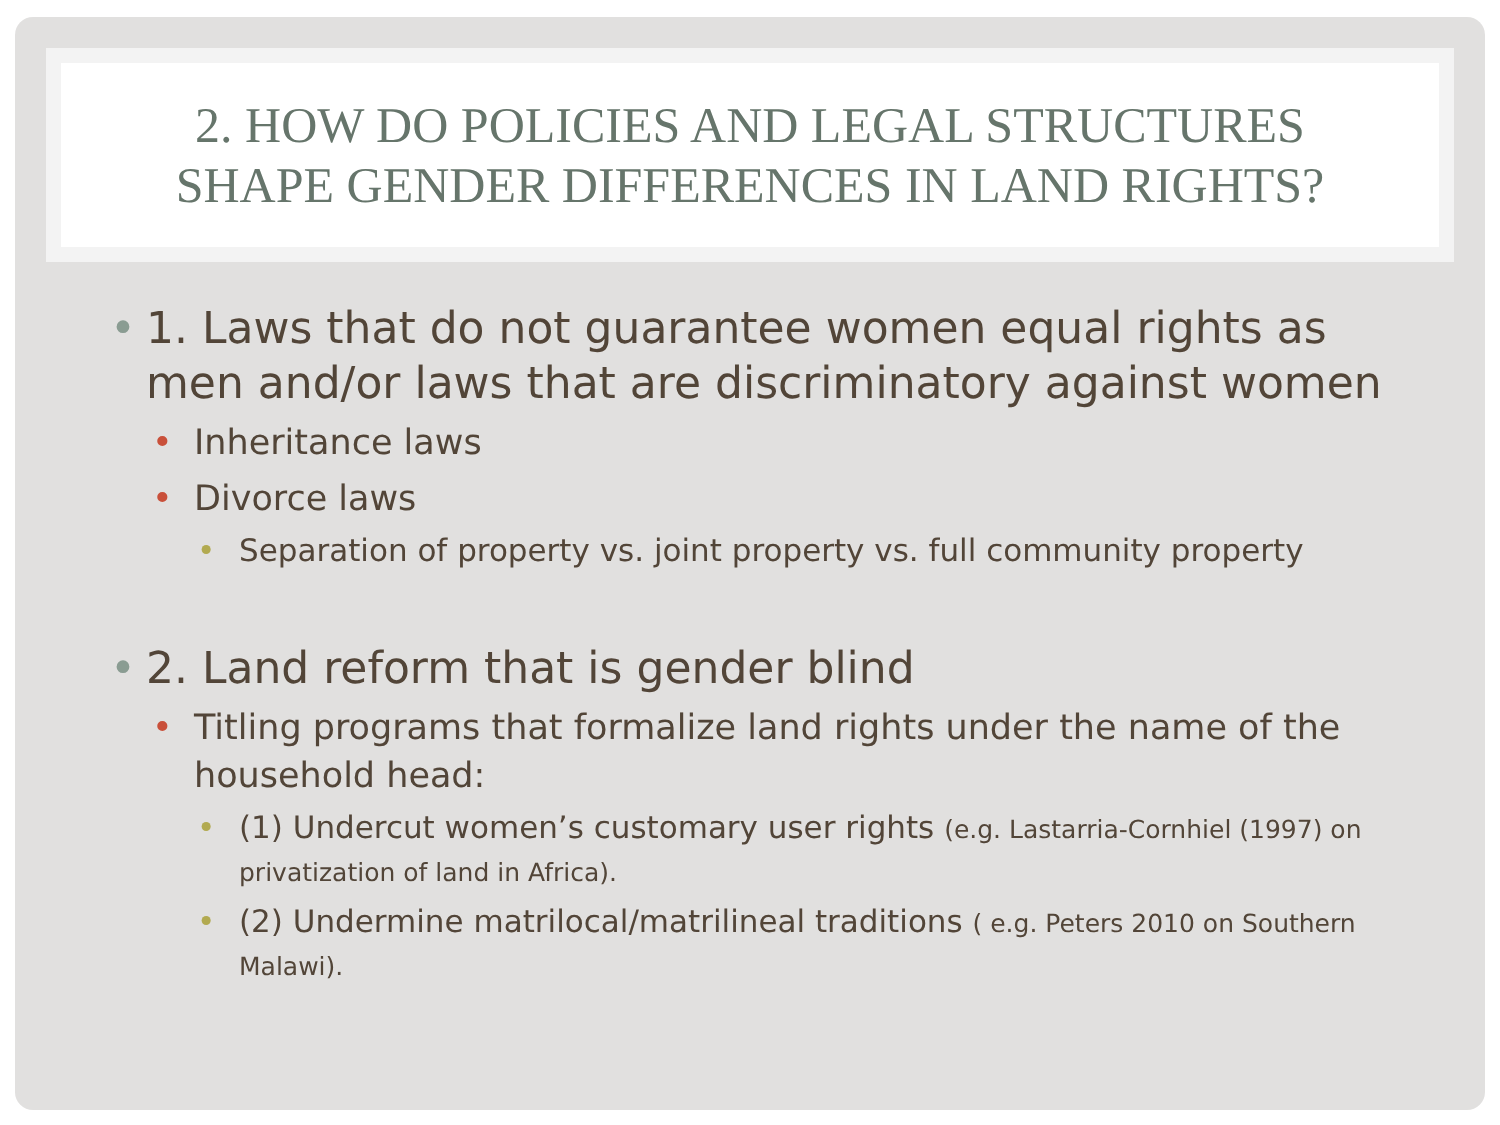2. HOW DO POLICIES AND LEGAL STRUCTURES
SHAPE GENDER DIFFERENCES IN LAND RIGHTS?
• 1. Laws that do not guarantee women equal rights as men and/or laws that are discriminatory against women
• Inheritance laws
• Divorce laws
• Separation of property vs. joint property vs. full community property
• 2. Land reform that is gender blind
• Titling programs that formalize land rights under the name of the household head:
• (1) Undercut women’s customary user rights (e.g. Lastarria-Cornhiel (1997) on privatization of land in Africa).
• (2) Undermine matrilocal/matrilineal traditions ( e.g. Peters 2010 on Southern Malawi).